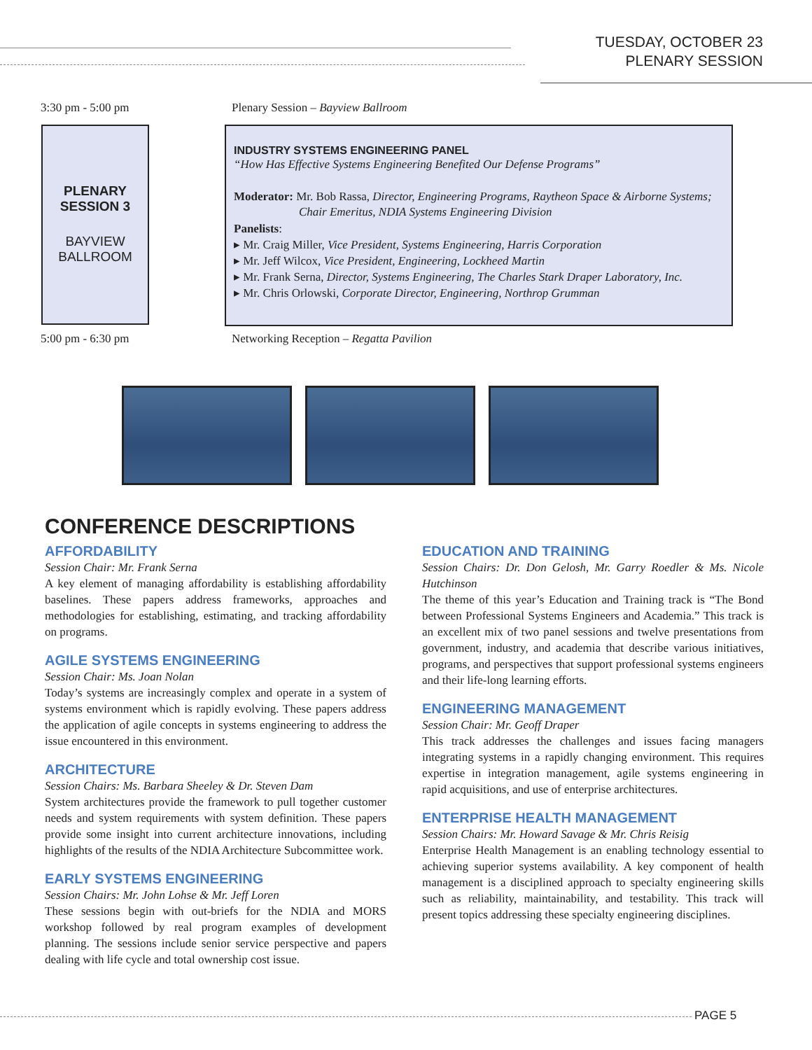TUESDAY, OCTOBER 23
PLENARY SESSION
3:30 pm - 5:00 pm
Plenary Session – Bayview Ballroom
PLENARY
SESSION 3
BAYVIEW
BALLROOM
INDUSTRY SYSTEMS ENGINEERING PANEL
“How Has Effective Systems Engineering Benefited Our Defense Programs”
Moderator: Mr. Bob Rassa, Director, Engineering Programs, Raytheon Space & Airborne Systems;
Chair Emeritus, NDIA Systems Engineering Division
Panelists:
▸ Mr. Craig Miller, Vice President, Systems Engineering, Harris Corporation
▸ Mr. Jeff Wilcox, Vice President, Engineering, Lockheed Martin
▸ Mr. Frank Serna, Director, Systems Engineering, The Charles Stark Draper Laboratory, Inc.
▸ Mr. Chris Orlowski, Corporate Director, Engineering, Northrop Grumman
5:00 pm - 6:30 pm
Networking Reception – Regatta Pavilion
CONFERENCE DESCRIPTIONS
AFFORDABILITY
Session Chair: Mr. Frank Serna
A key element of managing affordability is establishing affordability baselines. These papers address frameworks, approaches and methodologies for establishing, estimating, and tracking affordability on programs.
AGILE SYSTEMS ENGINEERING
Session Chair: Ms. Joan Nolan
Today’s systems are increasingly complex and operate in a system of systems environment which is rapidly evolving. These papers address the application of agile concepts in systems engineering to address the issue encountered in this environment.
ARCHITECTURE
Session Chairs: Ms. Barbara Sheeley & Dr. Steven Dam
System architectures provide the framework to pull together customer needs and system requirements with system definition. These papers provide some insight into current architecture innovations, including highlights of the results of the NDIA Architecture Subcommittee work.
EARLY SYSTEMS ENGINEERING
Session Chairs: Mr. John Lohse & Mr. Jeff Loren
These sessions begin with out-briefs for the NDIA and MORS workshop followed by real program examples of development planning. The sessions include senior service perspective and papers dealing with life cycle and total ownership cost issue.
EDUCATION AND TRAINING
Session Chairs: Dr. Don Gelosh, Mr. Garry Roedler & Ms. Nicole Hutchinson
The theme of this year’s Education and Training track is “The Bond between Professional Systems Engineers and Academia.” This track is an excellent mix of two panel sessions and twelve presentations from government, industry, and academia that describe various initiatives, programs, and perspectives that support professional systems engineers and their life-long learning efforts.
ENGINEERING MANAGEMENT
Session Chair: Mr. Geoff Draper
This track addresses the challenges and issues facing managers integrating systems in a rapidly changing environment. This requires expertise in integration management, agile systems engineering in rapid acquisitions, and use of enterprise architectures.
ENTERPRISE HEALTH MANAGEMENT
Session Chairs: Mr. Howard Savage & Mr. Chris Reisig
Enterprise Health Management is an enabling technology essential to achieving superior systems availability. A key component of health management is a disciplined approach to specialty engineering skills such as reliability, maintainability, and testability. This track will present topics addressing these specialty engineering disciplines.
PAGE 5